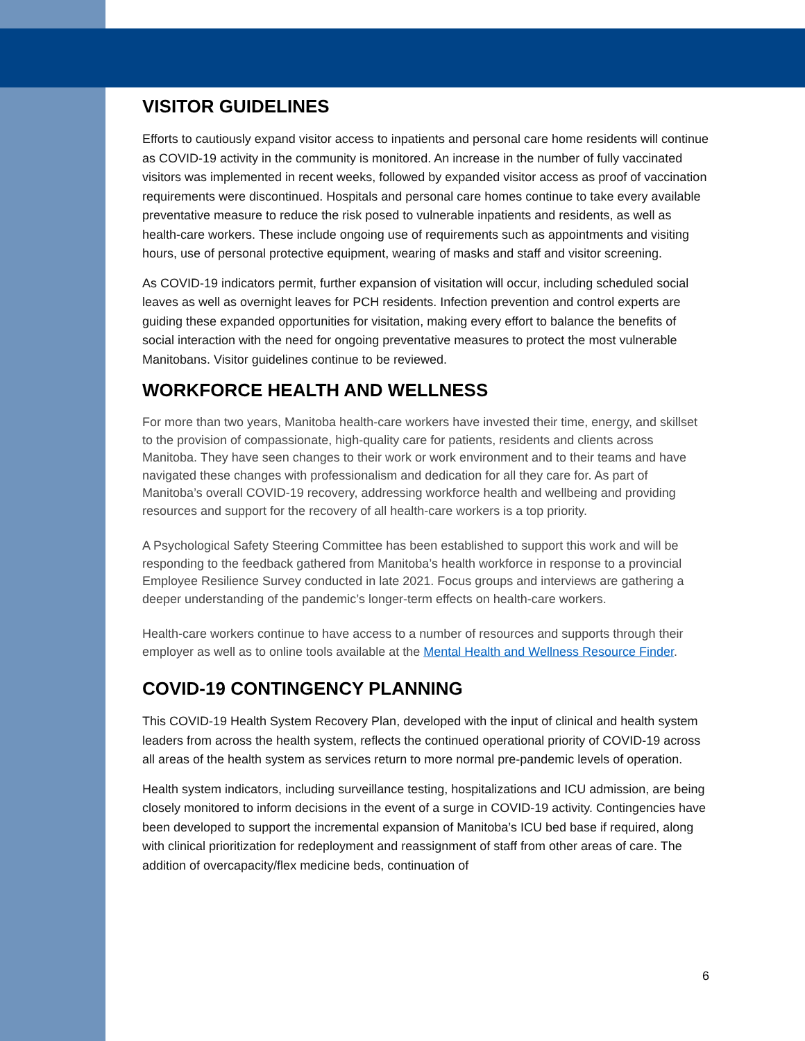VISITOR GUIDELINES
Efforts to cautiously expand visitor access to inpatients and personal care home residents will continue as COVID-19 activity in the community is monitored. An increase in the number of fully vaccinated visitors was implemented in recent weeks, followed by expanded visitor access as proof of vaccination requirements were discontinued. Hospitals and personal care homes continue to take every available preventative measure to reduce the risk posed to vulnerable inpatients and residents, as well as health-care workers. These include ongoing use of requirements such as appointments and visiting hours, use of personal protective equipment, wearing of masks and staff and visitor screening.
As COVID-19 indicators permit, further expansion of visitation will occur, including scheduled social leaves as well as overnight leaves for PCH residents. Infection prevention and control experts are guiding these expanded opportunities for visitation, making every effort to balance the benefits of social interaction with the need for ongoing preventative measures to protect the most vulnerable Manitobans. Visitor guidelines continue to be reviewed.
WORKFORCE HEALTH AND WELLNESS
For more than two years, Manitoba health-care workers have invested their time, energy, and skillset to the provision of compassionate, high-quality care for patients, residents and clients across Manitoba. They have seen changes to their work or work environment and to their teams and have navigated these changes with professionalism and dedication for all they care for. As part of Manitoba’s overall COVID-19 recovery, addressing workforce health and wellbeing and providing resources and support for the recovery of all health-care workers is a top priority.
A Psychological Safety Steering Committee has been established to support this work and will be responding to the feedback gathered from Manitoba’s health workforce in response to a provincial Employee Resilience Survey conducted in late 2021. Focus groups and interviews are gathering a deeper understanding of the pandemic’s longer-term effects on health-care workers.
Health-care workers continue to have access to a number of resources and supports through their employer as well as to online tools available at the Mental Health and Wellness Resource Finder.
COVID-19 CONTINGENCY PLANNING
This COVID-19 Health System Recovery Plan, developed with the input of clinical and health system leaders from across the health system, reflects the continued operational priority of COVID-19 across all areas of the health system as services return to more normal pre-pandemic levels of operation.
Health system indicators, including surveillance testing, hospitalizations and ICU admission, are being closely monitored to inform decisions in the event of a surge in COVID-19 activity. Contingencies have been developed to support the incremental expansion of Manitoba’s ICU bed base if required, along with clinical prioritization for redeployment and reassignment of staff from other areas of care. The addition of overcapacity/flex medicine beds, continuation of
6